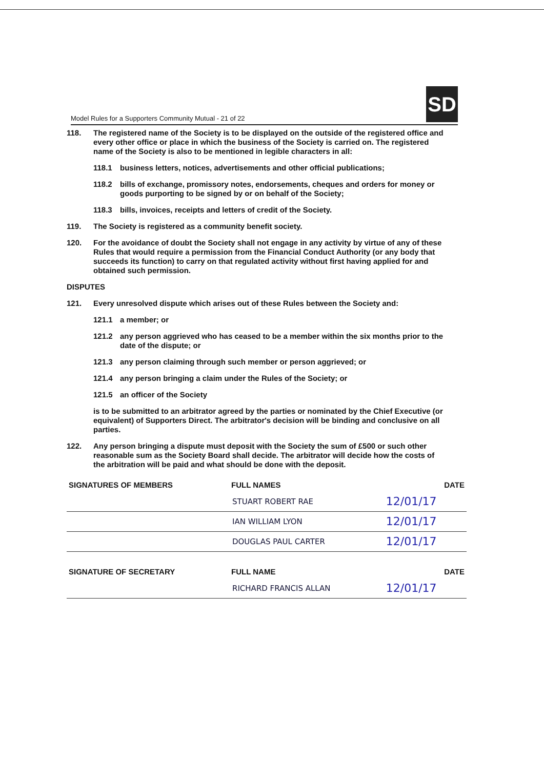Model Rules for a Supporters Community Mutual - 21 of 22
SD
118. The registered name of the Society is to be displayed on the outside of the registered office and every other office or place in which the business of the Society is carried on. The registered name of the Society is also to be mentioned in legible characters in all:
118.1 business letters, notices, advertisements and other official publications;
118.2 bills of exchange, promissory notes, endorsements, cheques and orders for money or goods purporting to be signed by or on behalf of the Society;
118.3 bills, invoices, receipts and letters of credit of the Society.
119. The Society is registered as a community benefit society.
120. For the avoidance of doubt the Society shall not engage in any activity by virtue of any of these Rules that would require a permission from the Financial Conduct Authority (or any body that succeeds its function) to carry on that regulated activity without first having applied for and obtained such permission.
DISPUTES
121. Every unresolved dispute which arises out of these Rules between the Society and:
121.1 a member; or
121.2 any person aggrieved who has ceased to be a member within the six months prior to the date of the dispute; or
121.3 any person claiming through such member or person aggrieved; or
121.4 any person bringing a claim under the Rules of the Society; or
121.5 an officer of the Society
is to be submitted to an arbitrator agreed by the parties or nominated by the Chief Executive (or equivalent) of Supporters Direct. The arbitrator's decision will be binding and conclusive on all parties.
122. Any person bringing a dispute must deposit with the Society the sum of £500 or such other reasonable sum as the Society Board shall decide. The arbitrator will decide how the costs of the arbitration will be paid and what should be done with the deposit.
| SIGNATURES OF MEMBERS | FULL NAMES | DATE |
| --- | --- | --- |
| | STUART ROBERT RAE | 12/01/17 |
| | IAN WILLIAM LYON | 12/01/17 |
| | DOUGLAS PAUL CARTER | 12/01/17 |
| SIGNATURE OF SECRETARY | FULL NAME | DATE |
| | RICHARD FRANCIS ALLAN | 12/01/17 |